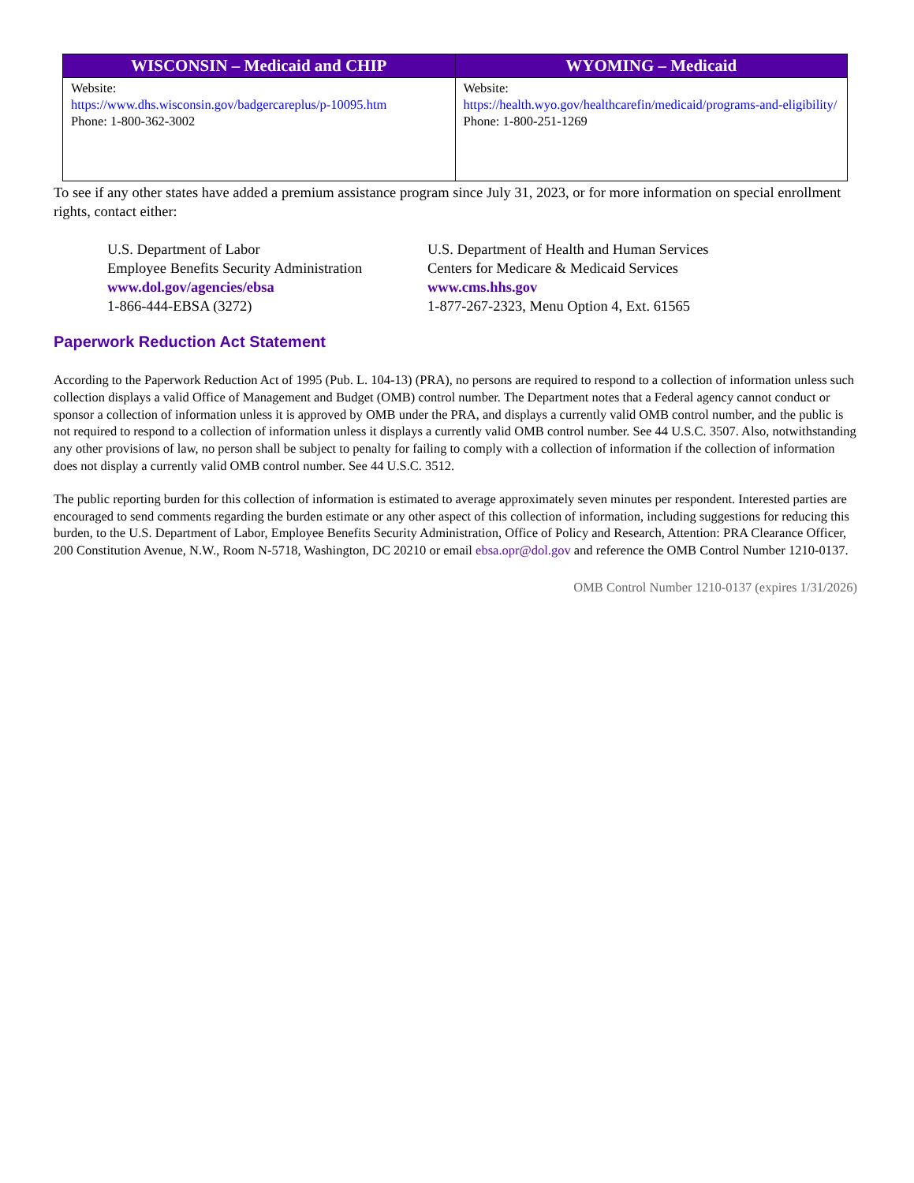| WISCONSIN – Medicaid and CHIP | WYOMING – Medicaid |
| --- | --- |
| Website: https://www.dhs.wisconsin.gov/badgercareplus/p-10095.htm Phone: 1-800-362-3002 | Website: https://health.wyo.gov/healthcarefin/medicaid/programs-and-eligibility/ Phone: 1-800-251-1269 |
To see if any other states have added a premium assistance program since July 31, 2023, or for more information on special enrollment rights, contact either:
U.S. Department of Labor
Employee Benefits Security Administration
www.dol.gov/agencies/ebsa
1-866-444-EBSA (3272)
U.S. Department of Health and Human Services
Centers for Medicare & Medicaid Services
www.cms.hhs.gov
1-877-267-2323, Menu Option 4, Ext. 61565
Paperwork Reduction Act Statement
According to the Paperwork Reduction Act of 1995 (Pub. L. 104-13) (PRA), no persons are required to respond to a collection of information unless such collection displays a valid Office of Management and Budget (OMB) control number. The Department notes that a Federal agency cannot conduct or sponsor a collection of information unless it is approved by OMB under the PRA, and displays a currently valid OMB control number, and the public is not required to respond to a collection of information unless it displays a currently valid OMB control number. See 44 U.S.C. 3507. Also, notwithstanding any other provisions of law, no person shall be subject to penalty for failing to comply with a collection of information if the collection of information does not display a currently valid OMB control number. See 44 U.S.C. 3512.
The public reporting burden for this collection of information is estimated to average approximately seven minutes per respondent. Interested parties are encouraged to send comments regarding the burden estimate or any other aspect of this collection of information, including suggestions for reducing this burden, to the U.S. Department of Labor, Employee Benefits Security Administration, Office of Policy and Research, Attention: PRA Clearance Officer, 200 Constitution Avenue, N.W., Room N-5718, Washington, DC 20210 or email ebsa.opr@dol.gov and reference the OMB Control Number 1210-0137.
OMB Control Number 1210-0137 (expires 1/31/2026)